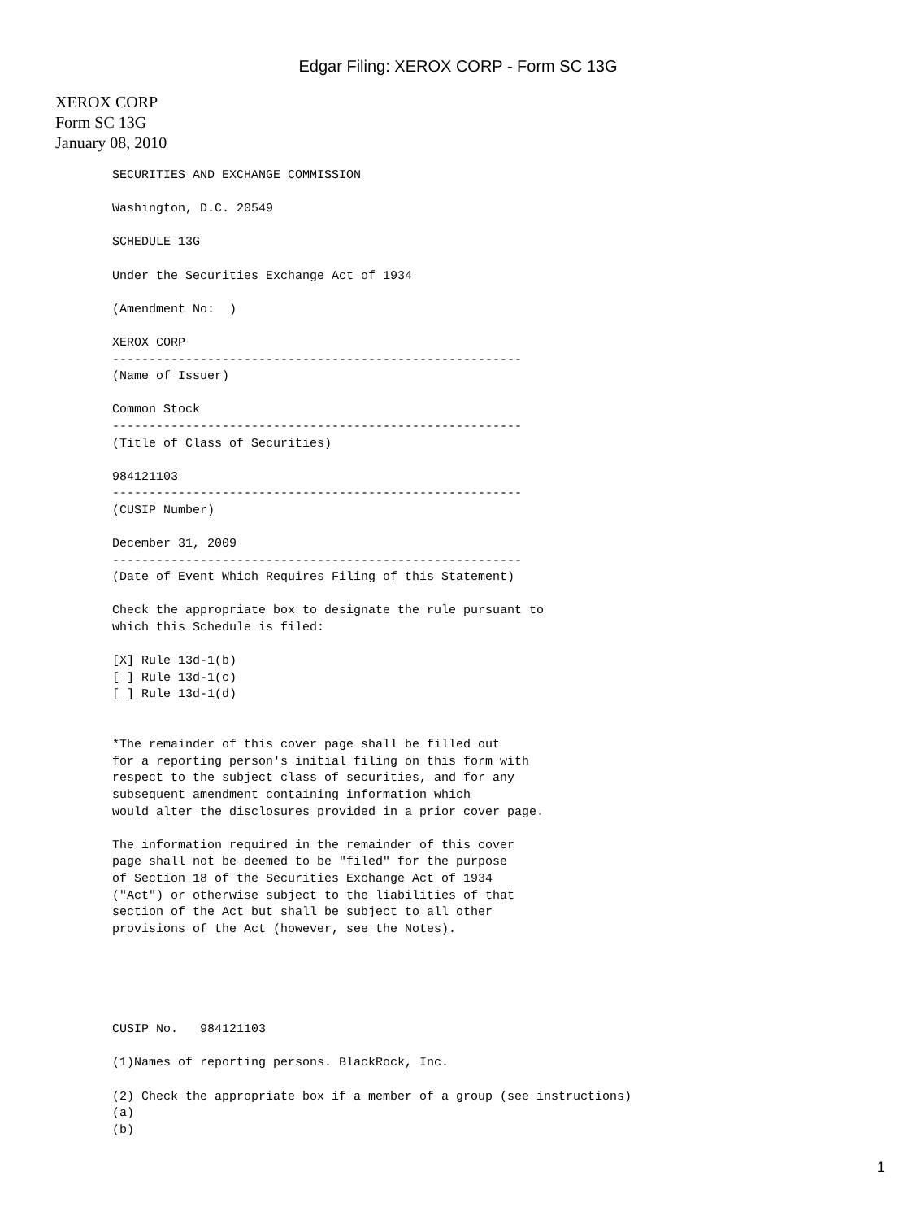Edgar Filing: XEROX CORP - Form SC 13G
XEROX CORP
Form SC 13G
January 08, 2010
SECURITIES AND EXCHANGE COMMISSION

Washington, D.C. 20549

SCHEDULE 13G

Under the Securities Exchange Act of 1934

(Amendment No:  )

XEROX CORP
--------------------------------------------------------
(Name of Issuer)

Common Stock
--------------------------------------------------------
(Title of Class of Securities)

984121103
--------------------------------------------------------
(CUSIP Number)

December 31, 2009
--------------------------------------------------------
(Date of Event Which Requires Filing of this Statement)

Check the appropriate box to designate the rule pursuant to
which this Schedule is filed:

[X] Rule 13d-1(b)
[ ] Rule 13d-1(c)
[ ] Rule 13d-1(d)


*The remainder of this cover page shall be filled out
for a reporting person's initial filing on this form with
respect to the subject class of securities, and for any
subsequent amendment containing information which
would alter the disclosures provided in a prior cover page.

The information required in the remainder of this cover
page shall not be deemed to be "filed" for the purpose
of Section 18 of the Securities Exchange Act of 1934
("Act") or otherwise subject to the liabilities of that
section of the Act but shall be subject to all other
provisions of the Act (however, see the Notes).





CUSIP No.   984121103

(1)Names of reporting persons. BlackRock, Inc.

(2) Check the appropriate box if a member of a group (see instructions)
(a)
(b)
1